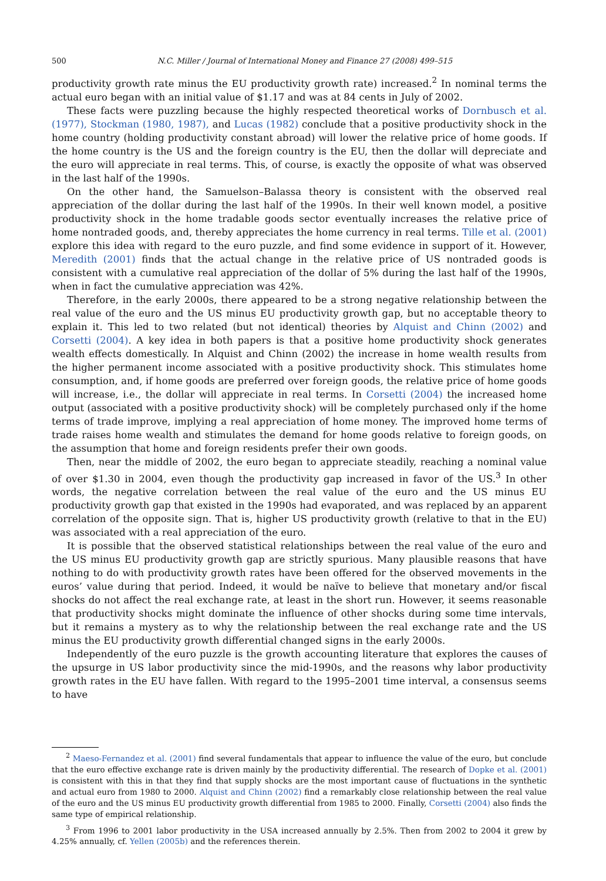500 N.C. Miller / Journal of International Money and Finance 27 (2008) 499–515
productivity growth rate minus the EU productivity growth rate) increased.<sup>2</sup> In nominal terms the actual euro began with an initial value of $1.17 and was at 84 cents in July of 2002.
These facts were puzzling because the highly respected theoretical works of Dornbusch et al. (1977), Stockman (1980, 1987), and Lucas (1982) conclude that a positive productivity shock in the home country (holding productivity constant abroad) will lower the relative price of home goods. If the home country is the US and the foreign country is the EU, then the dollar will depreciate and the euro will appreciate in real terms. This, of course, is exactly the opposite of what was observed in the last half of the 1990s.
On the other hand, the Samuelson–Balassa theory is consistent with the observed real appreciation of the dollar during the last half of the 1990s. In their well known model, a positive productivity shock in the home tradable goods sector eventually increases the relative price of home nontraded goods, and, thereby appreciates the home currency in real terms. Tille et al. (2001) explore this idea with regard to the euro puzzle, and find some evidence in support of it. However, Meredith (2001) finds that the actual change in the relative price of US nontraded goods is consistent with a cumulative real appreciation of the dollar of 5% during the last half of the 1990s, when in fact the cumulative appreciation was 42%.
Therefore, in the early 2000s, there appeared to be a strong negative relationship between the real value of the euro and the US minus EU productivity growth gap, but no acceptable theory to explain it. This led to two related (but not identical) theories by Alquist and Chinn (2002) and Corsetti (2004). A key idea in both papers is that a positive home productivity shock generates wealth effects domestically. In Alquist and Chinn (2002) the increase in home wealth results from the higher permanent income associated with a positive productivity shock. This stimulates home consumption, and, if home goods are preferred over foreign goods, the relative price of home goods will increase, i.e., the dollar will appreciate in real terms. In Corsetti (2004) the increased home output (associated with a positive productivity shock) will be completely purchased only if the home terms of trade improve, implying a real appreciation of home money. The improved home terms of trade raises home wealth and stimulates the demand for home goods relative to foreign goods, on the assumption that home and foreign residents prefer their own goods.
Then, near the middle of 2002, the euro began to appreciate steadily, reaching a nominal value of over $1.30 in 2004, even though the productivity gap increased in favor of the US.<sup>3</sup> In other words, the negative correlation between the real value of the euro and the US minus EU productivity growth gap that existed in the 1990s had evaporated, and was replaced by an apparent correlation of the opposite sign. That is, higher US productivity growth (relative to that in the EU) was associated with a real appreciation of the euro.
It is possible that the observed statistical relationships between the real value of the euro and the US minus EU productivity growth gap are strictly spurious. Many plausible reasons that have nothing to do with productivity growth rates have been offered for the observed movements in the euros’ value during that period. Indeed, it would be naïve to believe that monetary and/or fiscal shocks do not affect the real exchange rate, at least in the short run. However, it seems reasonable that productivity shocks might dominate the influence of other shocks during some time intervals, but it remains a mystery as to why the relationship between the real exchange rate and the US minus the EU productivity growth differential changed signs in the early 2000s.
Independently of the euro puzzle is the growth accounting literature that explores the causes of the upsurge in US labor productivity since the mid-1990s, and the reasons why labor productivity growth rates in the EU have fallen. With regard to the 1995–2001 time interval, a consensus seems to have
<sup>2</sup> Maeso-Fernandez et al. (2001) find several fundamentals that appear to influence the value of the euro, but conclude that the euro effective exchange rate is driven mainly by the productivity differential. The research of Dopke et al. (2001) is consistent with this in that they find that supply shocks are the most important cause of fluctuations in the synthetic and actual euro from 1980 to 2000. Alquist and Chinn (2002) find a remarkably close relationship between the real value of the euro and the US minus EU productivity growth differential from 1985 to 2000. Finally, Corsetti (2004) also finds the same type of empirical relationship.
<sup>3</sup> From 1996 to 2001 labor productivity in the USA increased annually by 2.5%. Then from 2002 to 2004 it grew by 4.25% annually, cf. Yellen (2005b) and the references therein.